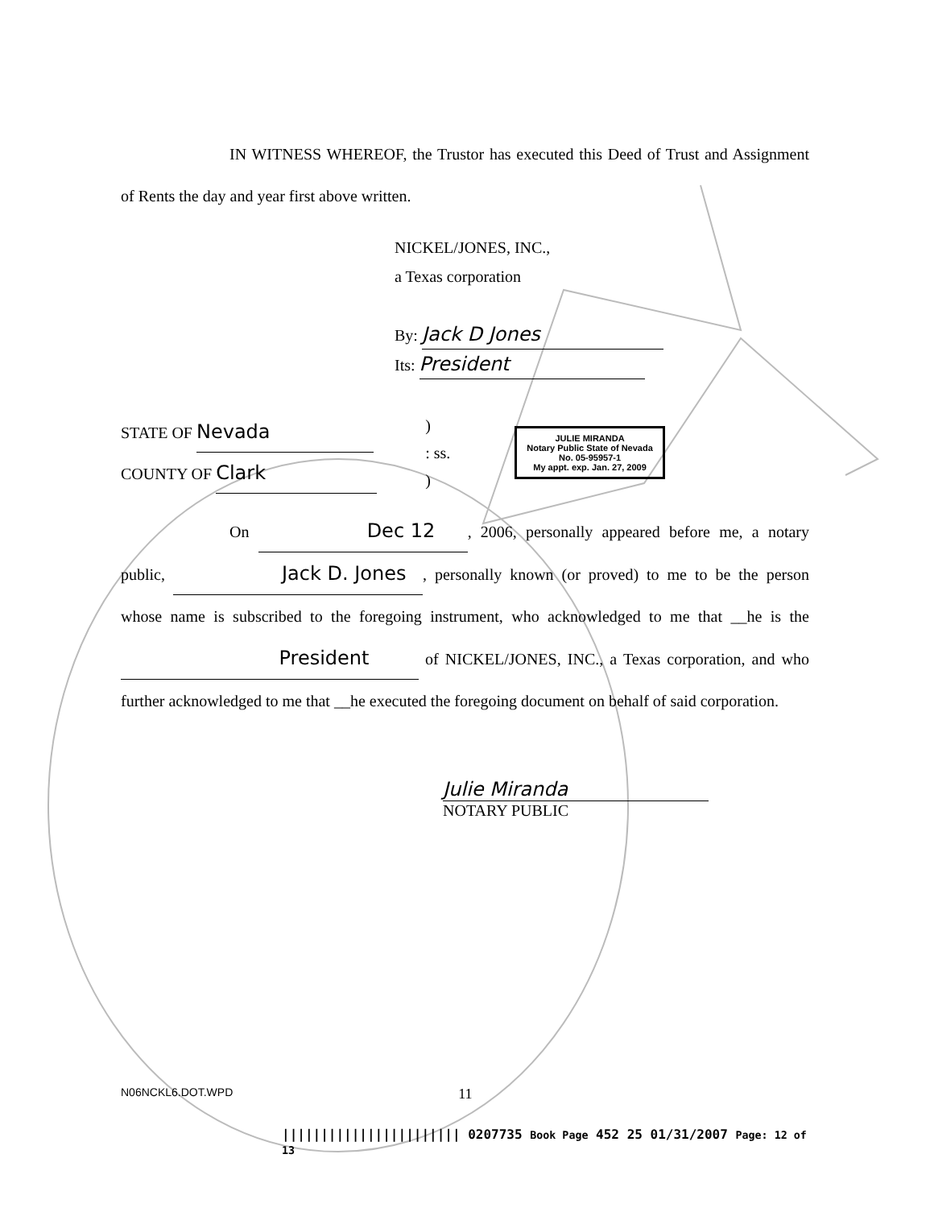IN WITNESS WHEREOF, the Trustor has executed this Deed of Trust and Assignment of Rents the day and year first above written.
NICKEL/JONES, INC.,
a Texas corporation
By: Jack D Jones
Its: President
STATE OF Nevada
COUNTY OF Clark
)
: ss.
)
JULIE MIRANDA
Notary Public State of Nevada
No. 05-95957-1
My appt. exp. Jan. 27, 2009
On Dec 12, 2006, personally appeared before me, a notary public, Jack D. Jones, personally known (or proved) to me to be the person whose name is subscribed to the foregoing instrument, who acknowledged to me that __he is the President of NICKEL/JONES, INC., a Texas corporation, and who further acknowledged to me that __he executed the foregoing document on behalf of said corporation.
Julie Miranda
NOTARY PUBLIC
N06NCKL6.DOT.WPD 11
||||||||||||||||||||||| 0207735 Book Page 452 25 01/31/2007 Page: 12 of 13